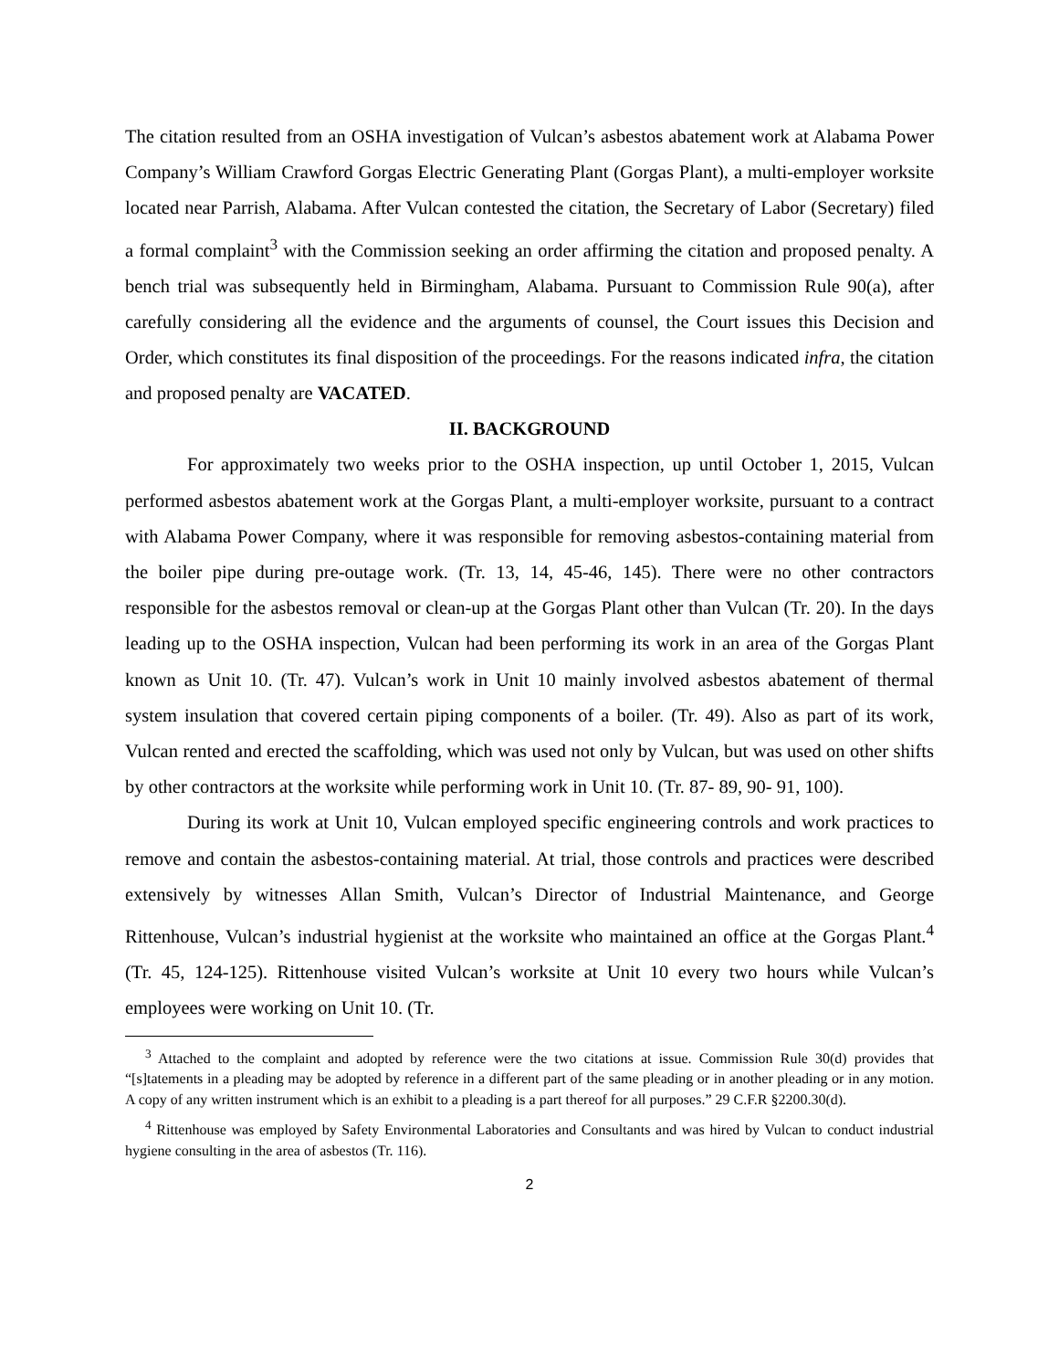The citation resulted from an OSHA investigation of Vulcan’s asbestos abatement work at Alabama Power Company’s William Crawford Gorgas Electric Generating Plant (Gorgas Plant), a multi-employer worksite located near Parrish, Alabama. After Vulcan contested the citation, the Secretary of Labor (Secretary) filed a formal complaint<sup>3</sup> with the Commission seeking an order affirming the citation and proposed penalty. A bench trial was subsequently held in Birmingham, Alabama. Pursuant to Commission Rule 90(a), after carefully considering all the evidence and the arguments of counsel, the Court issues this Decision and Order, which constitutes its final disposition of the proceedings. For the reasons indicated infra, the citation and proposed penalty are VACATED.
II. BACKGROUND
For approximately two weeks prior to the OSHA inspection, up until October 1, 2015, Vulcan performed asbestos abatement work at the Gorgas Plant, a multi-employer worksite, pursuant to a contract with Alabama Power Company, where it was responsible for removing asbestos-containing material from the boiler pipe during pre-outage work. (Tr. 13, 14, 45-46, 145). There were no other contractors responsible for the asbestos removal or clean-up at the Gorgas Plant other than Vulcan (Tr. 20). In the days leading up to the OSHA inspection, Vulcan had been performing its work in an area of the Gorgas Plant known as Unit 10. (Tr. 47). Vulcan’s work in Unit 10 mainly involved asbestos abatement of thermal system insulation that covered certain piping components of a boiler. (Tr. 49). Also as part of its work, Vulcan rented and erected the scaffolding, which was used not only by Vulcan, but was used on other shifts by other contractors at the worksite while performing work in Unit 10. (Tr. 87- 89, 90- 91, 100).
During its work at Unit 10, Vulcan employed specific engineering controls and work practices to remove and contain the asbestos-containing material. At trial, those controls and practices were described extensively by witnesses Allan Smith, Vulcan’s Director of Industrial Maintenance, and George Rittenhouse, Vulcan’s industrial hygienist at the worksite who maintained an office at the Gorgas Plant.<sup>4</sup> (Tr. 45, 124-125). Rittenhouse visited Vulcan’s worksite at Unit 10 every two hours while Vulcan’s employees were working on Unit 10. (Tr.
<sup>3</sup> Attached to the complaint and adopted by reference were the two citations at issue. Commission Rule 30(d) provides that “[s]tatements in a pleading may be adopted by reference in a different part of the same pleading or in another pleading or in any motion. A copy of any written instrument which is an exhibit to a pleading is a part thereof for all purposes.” 29 C.F.R §2200.30(d).
<sup>4</sup> Rittenhouse was employed by Safety Environmental Laboratories and Consultants and was hired by Vulcan to conduct industrial hygiene consulting in the area of asbestos (Tr. 116).
2